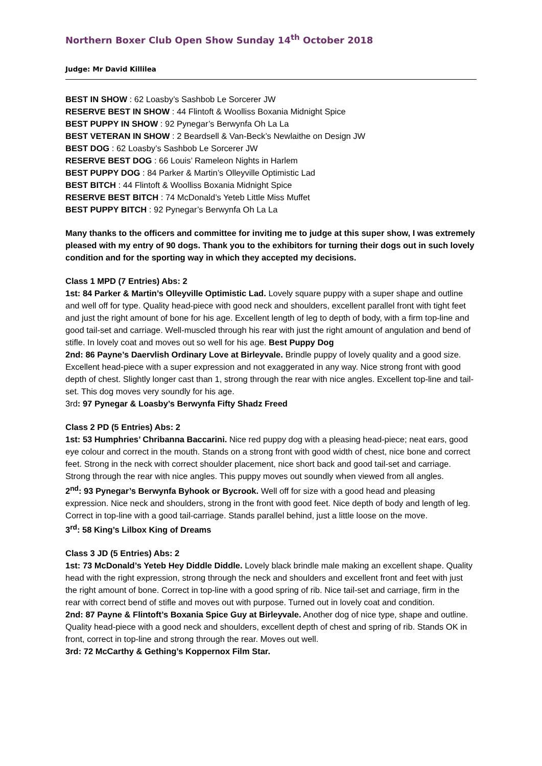Northern Boxer Club Open Show Sunday 14<sup>th</sup> October 2018
Judge: Mr David Killilea
BEST IN SHOW : 62 Loasby’s Sashbob Le Sorcerer JW
RESERVE BEST IN SHOW : 44 Flintoft & Woolliss Boxania Midnight Spice
BEST PUPPY IN SHOW : 92 Pynegar’s Berwynfa Oh La La
BEST VETERAN IN SHOW : 2 Beardsell & Van-Beck’s Newlaithe on Design JW
BEST DOG : 62 Loasby’s Sashbob Le Sorcerer JW
RESERVE BEST DOG : 66 Louis’ Rameleon Nights in Harlem
BEST PUPPY DOG : 84 Parker & Martin’s Olleyville Optimistic Lad
BEST BITCH : 44 Flintoft & Woolliss Boxania Midnight Spice
RESERVE BEST BITCH : 74 McDonald’s Yeteb Little Miss Muffet
BEST PUPPY BITCH : 92 Pynegar’s Berwynfa Oh La La
Many thanks to the officers and committee for inviting me to judge at this super show, I was extremely pleased with my entry of 90 dogs. Thank you to the exhibitors for turning their dogs out in such lovely condition and for the sporting way in which they accepted my decisions.
Class 1 MPD (7 Entries) Abs: 2
1st: 84 Parker & Martin’s Olleyville Optimistic Lad. Lovely square puppy with a super shape and outline and well off for type. Quality head-piece with good neck and shoulders, excellent parallel front with tight feet and just the right amount of bone for his age. Excellent length of leg to depth of body, with a firm top-line and good tail-set and carriage. Well-muscled through his rear with just the right amount of angulation and bend of stifle. In lovely coat and moves out so well for his age. Best Puppy Dog
2nd: 86 Payne’s Daervlish Ordinary Love at Birleyvale. Brindle puppy of lovely quality and a good size. Excellent head-piece with a super expression and not exaggerated in any way. Nice strong front with good depth of chest. Slightly longer cast than 1, strong through the rear with nice angles. Excellent top-line and tail-set. This dog moves very soundly for his age.
3rd: 97 Pynegar & Loasby’s Berwynfa Fifty Shadz Freed
Class 2 PD (5 Entries) Abs: 2
1st: 53 Humphries’ Chribanna Baccarini. Nice red puppy dog with a pleasing head-piece; neat ears, good eye colour and correct in the mouth. Stands on a strong front with good width of chest, nice bone and correct feet. Strong in the neck with correct shoulder placement, nice short back and good tail-set and carriage. Strong through the rear with nice angles. This puppy moves out soundly when viewed from all angles.
2<sup>nd</sup>: 93 Pynegar’s Berwynfa Byhook or Bycrook. Well off for size with a good head and pleasing expression. Nice neck and shoulders, strong in the front with good feet. Nice depth of body and length of leg. Correct in top-line with a good tail-carriage. Stands parallel behind, just a little loose on the move.
3<sup>rd</sup>: 58 King’s Lilbox King of Dreams
Class 3 JD (5 Entries) Abs: 2
1st: 73 McDonald’s Yeteb Hey Diddle Diddle. Lovely black brindle male making an excellent shape. Quality head with the right expression, strong through the neck and shoulders and excellent front and feet with just the right amount of bone. Correct in top-line with a good spring of rib. Nice tail-set and carriage, firm in the rear with correct bend of stifle and moves out with purpose. Turned out in lovely coat and condition.
2nd: 87 Payne & Flintoft’s Boxania Spice Guy at Birleyvale. Another dog of nice type, shape and outline. Quality head-piece with a good neck and shoulders, excellent depth of chest and spring of rib. Stands OK in front, correct in top-line and strong through the rear. Moves out well.
3rd: 72 McCarthy & Gething’s Koppernox Film Star.